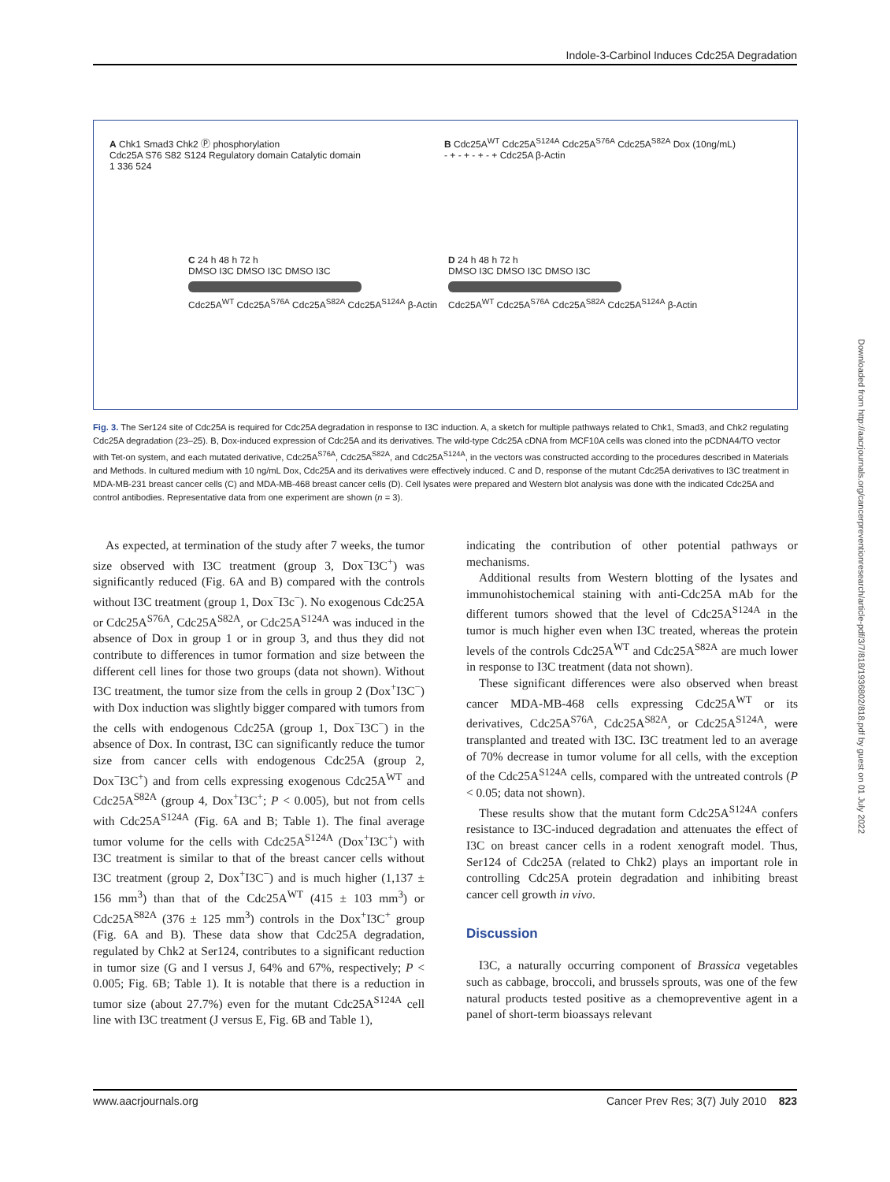Indole-3-Carbinol Induces Cdc25A Degradation
A Chk1 Smad3 Chk2 Ⓟ phosphorylation
Cdc25A S76 S82 S124 Regulatory domain Catalytic domain
1 336 524
B Cdc25A<sup>WT</sup> Cdc25A<sup>S124A</sup> Cdc25A<sup>S76A</sup> Cdc25A<sup>S82A</sup> Dox (10ng/mL)
- + - + - + - + Cdc25A β-Actin
C 24 h 48 h 72 h
DMSO I3C DMSO I3C DMSO I3C
Cdc25A<sup>WT</sup> Cdc25A<sup>S76A</sup> Cdc25A<sup>S82A</sup> Cdc25A<sup>S124A</sup> β-Actin
D 24 h 48 h 72 h
DMSO I3C DMSO I3C DMSO I3C
Cdc25A<sup>WT</sup> Cdc25A<sup>S76A</sup> Cdc25A<sup>S82A</sup> Cdc25A<sup>S124A</sup> β-Actin
Fig. 3. The Ser124 site of Cdc25A is required for Cdc25A degradation in response to I3C induction. A, a sketch for multiple pathways related to Chk1, Smad3, and Chk2 regulating Cdc25A degradation (23–25). B, Dox-induced expression of Cdc25A and its derivatives. The wild-type Cdc25A cDNA from MCF10A cells was cloned into the pCDNA4/TO vector with Tet-on system, and each mutated derivative, Cdc25A<sup>S76A</sup>, Cdc25A<sup>S82A</sup>, and Cdc25A<sup>S124A</sup>, in the vectors was constructed according to the procedures described in Materials and Methods. In cultured medium with 10 ng/mL Dox, Cdc25A and its derivatives were effectively induced. C and D, response of the mutant Cdc25A derivatives to I3C treatment in MDA-MB-231 breast cancer cells (C) and MDA-MB-468 breast cancer cells (D). Cell lysates were prepared and Western blot analysis was done with the indicated Cdc25A and control antibodies. Representative data from one experiment are shown (n = 3).
As expected, at termination of the study after 7 weeks, the tumor size observed with I3C treatment (group 3, Dox<sup>−</sup>I3C<sup>+</sup>) was significantly reduced (Fig. 6A and B) compared with the controls without I3C treatment (group 1, Dox<sup>−</sup>I3c<sup>−</sup>). No exogenous Cdc25A or Cdc25A<sup>S76A</sup>, Cdc25A<sup>S82A</sup>, or Cdc25A<sup>S124A</sup> was induced in the absence of Dox in group 1 or in group 3, and thus they did not contribute to differences in tumor formation and size between the different cell lines for those two groups (data not shown). Without I3C treatment, the tumor size from the cells in group 2 (Dox<sup>+</sup>I3C<sup>−</sup>) with Dox induction was slightly bigger compared with tumors from the cells with endogenous Cdc25A (group 1, Dox<sup>−</sup>I3C<sup>−</sup>) in the absence of Dox. In contrast, I3C can significantly reduce the tumor size from cancer cells with endogenous Cdc25A (group 2, Dox<sup>−</sup>I3C<sup>+</sup>) and from cells expressing exogenous Cdc25A<sup>WT</sup> and Cdc25A<sup>S82A</sup> (group 4, Dox<sup>+</sup>I3C<sup>+</sup>; P < 0.005), but not from cells with Cdc25A<sup>S124A</sup> (Fig. 6A and B; Table 1). The final average tumor volume for the cells with Cdc25A<sup>S124A</sup> (Dox<sup>+</sup>I3C<sup>+</sup>) with I3C treatment is similar to that of the breast cancer cells without I3C treatment (group 2, Dox<sup>+</sup>I3C<sup>−</sup>) and is much higher (1,137 ± 156 mm<sup>3</sup>) than that of the Cdc25A<sup>WT</sup> (415 ± 103 mm<sup>3</sup>) or Cdc25A<sup>S82A</sup> (376 ± 125 mm<sup>3</sup>) controls in the Dox<sup>+</sup>I3C<sup>+</sup> group (Fig. 6A and B). These data show that Cdc25A degradation, regulated by Chk2 at Ser124, contributes to a significant reduction in tumor size (G and I versus J, 64% and 67%, respectively; P < 0.005; Fig. 6B; Table 1). It is notable that there is a reduction in tumor size (about 27.7%) even for the mutant Cdc25A<sup>S124A</sup> cell line with I3C treatment (J versus E, Fig. 6B and Table 1),
indicating the contribution of other potential pathways or mechanisms.
Additional results from Western blotting of the lysates and immunohistochemical staining with anti-Cdc25A mAb for the different tumors showed that the level of Cdc25A<sup>S124A</sup> in the tumor is much higher even when I3C treated, whereas the protein levels of the controls Cdc25A<sup>WT</sup> and Cdc25A<sup>S82A</sup> are much lower in response to I3C treatment (data not shown).
These significant differences were also observed when breast cancer MDA-MB-468 cells expressing Cdc25A<sup>WT</sup> or its derivatives, Cdc25A<sup>S76A</sup>, Cdc25A<sup>S82A</sup>, or Cdc25A<sup>S124A</sup>, were transplanted and treated with I3C. I3C treatment led to an average of 70% decrease in tumor volume for all cells, with the exception of the Cdc25A<sup>S124A</sup> cells, compared with the untreated controls (P < 0.05; data not shown).
These results show that the mutant form Cdc25A<sup>S124A</sup> confers resistance to I3C-induced degradation and attenuates the effect of I3C on breast cancer cells in a rodent xenograft model. Thus, Ser124 of Cdc25A (related to Chk2) plays an important role in controlling Cdc25A protein degradation and inhibiting breast cancer cell growth in vivo.
Discussion
I3C, a naturally occurring component of Brassica vegetables such as cabbage, broccoli, and brussels sprouts, was one of the few natural products tested positive as a chemopreventive agent in a panel of short-term bioassays relevant
www.aacrjournals.org Cancer Prev Res; 3(7) July 2010 823
Downloaded from http://aacrjournals.org/cancerpreventionresearch/article-pdf/3/7/818/1936802/818.pdf by guest on 01 July 2022